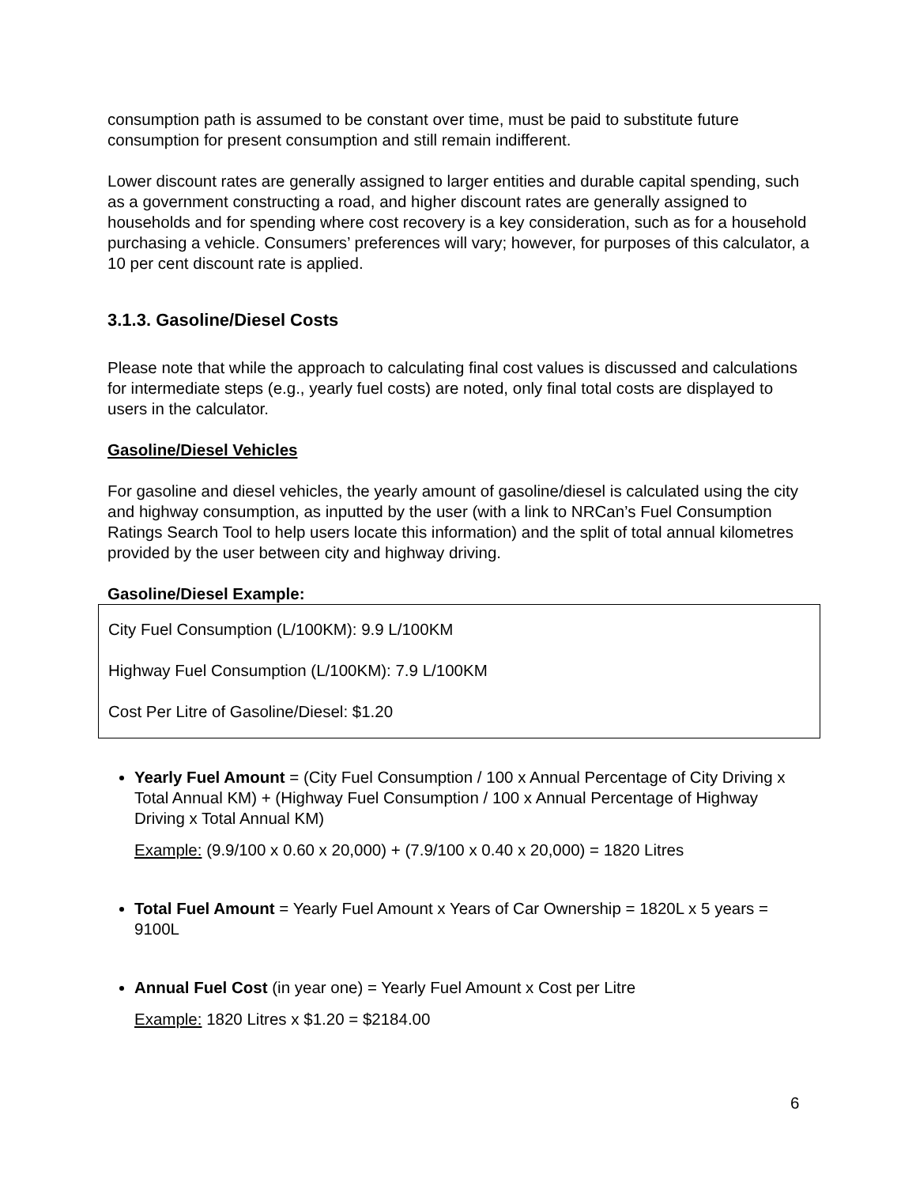consumption path is assumed to be constant over time, must be paid to substitute future consumption for present consumption and still remain indifferent.
Lower discount rates are generally assigned to larger entities and durable capital spending, such as a government constructing a road, and higher discount rates are generally assigned to households and for spending where cost recovery is a key consideration, such as for a household purchasing a vehicle. Consumers’ preferences will vary; however, for purposes of this calculator, a 10 per cent discount rate is applied.
3.1.3. Gasoline/Diesel Costs
Please note that while the approach to calculating final cost values is discussed and calculations for intermediate steps (e.g., yearly fuel costs) are noted, only final total costs are displayed to users in the calculator.
Gasoline/Diesel Vehicles
For gasoline and diesel vehicles, the yearly amount of gasoline/diesel is calculated using the city and highway consumption, as inputted by the user (with a link to NRCan’s Fuel Consumption Ratings Search Tool to help users locate this information) and the split of total annual kilometres provided by the user between city and highway driving.
Gasoline/Diesel Example:
City Fuel Consumption (L/100KM): 9.9 L/100KM
Highway Fuel Consumption (L/100KM): 7.9 L/100KM
Cost Per Litre of Gasoline/Diesel: $1.20
Yearly Fuel Amount = (City Fuel Consumption / 100 x Annual Percentage of City Driving x Total Annual KM) + (Highway Fuel Consumption / 100 x Annual Percentage of Highway Driving x Total Annual KM)
Example: (9.9/100 x 0.60 x 20,000) + (7.9/100 x 0.40 x 20,000) = 1820 Litres
Total Fuel Amount = Yearly Fuel Amount x Years of Car Ownership = 1820L x 5 years = 9100L
Annual Fuel Cost (in year one) = Yearly Fuel Amount x Cost per Litre
Example: 1820 Litres x $1.20 = $2184.00
6